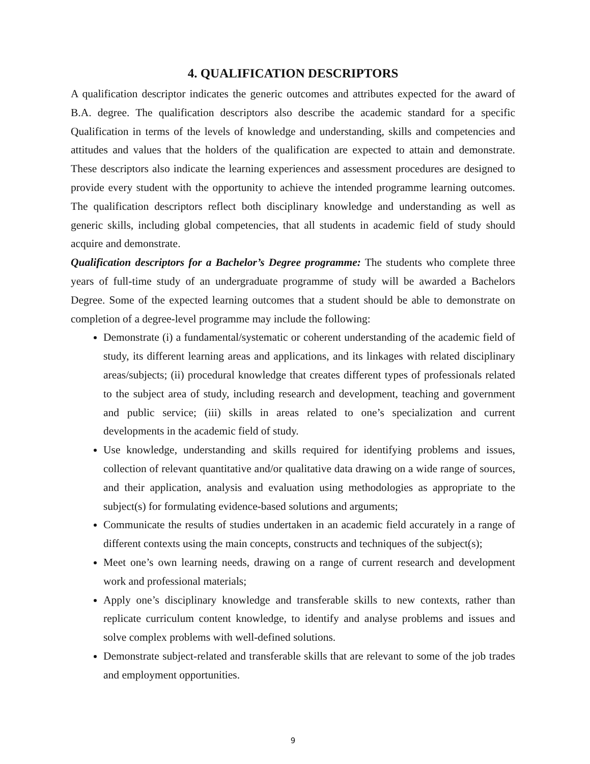4. QUALIFICATION DESCRIPTORS
A qualification descriptor indicates the generic outcomes and attributes expected for the award of B.A. degree. The qualification descriptors also describe the academic standard for a specific Qualification in terms of the levels of knowledge and understanding, skills and competencies and attitudes and values that the holders of the qualification are expected to attain and demonstrate. These descriptors also indicate the learning experiences and assessment procedures are designed to provide every student with the opportunity to achieve the intended programme learning outcomes. The qualification descriptors reflect both disciplinary knowledge and understanding as well as generic skills, including global competencies, that all students in academic field of study should acquire and demonstrate.
Qualification descriptors for a Bachelor’s Degree programme: The students who complete three years of full-time study of an undergraduate programme of study will be awarded a Bachelors Degree. Some of the expected learning outcomes that a student should be able to demonstrate on completion of a degree-level programme may include the following:
Demonstrate (i) a fundamental/systematic or coherent understanding of the academic field of study, its different learning areas and applications, and its linkages with related disciplinary areas/subjects; (ii) procedural knowledge that creates different types of professionals related to the subject area of study, including research and development, teaching and government and public service; (iii) skills in areas related to one’s specialization and current developments in the academic field of study.
Use knowledge, understanding and skills required for identifying problems and issues, collection of relevant quantitative and/or qualitative data drawing on a wide range of sources, and their application, analysis and evaluation using methodologies as appropriate to the subject(s) for formulating evidence-based solutions and arguments;
Communicate the results of studies undertaken in an academic field accurately in a range of different contexts using the main concepts, constructs and techniques of the subject(s);
Meet one’s own learning needs, drawing on a range of current research and development work and professional materials;
Apply one’s disciplinary knowledge and transferable skills to new contexts, rather than replicate curriculum content knowledge, to identify and analyse problems and issues and solve complex problems with well-defined solutions.
Demonstrate subject-related and transferable skills that are relevant to some of the job trades and employment opportunities.
9